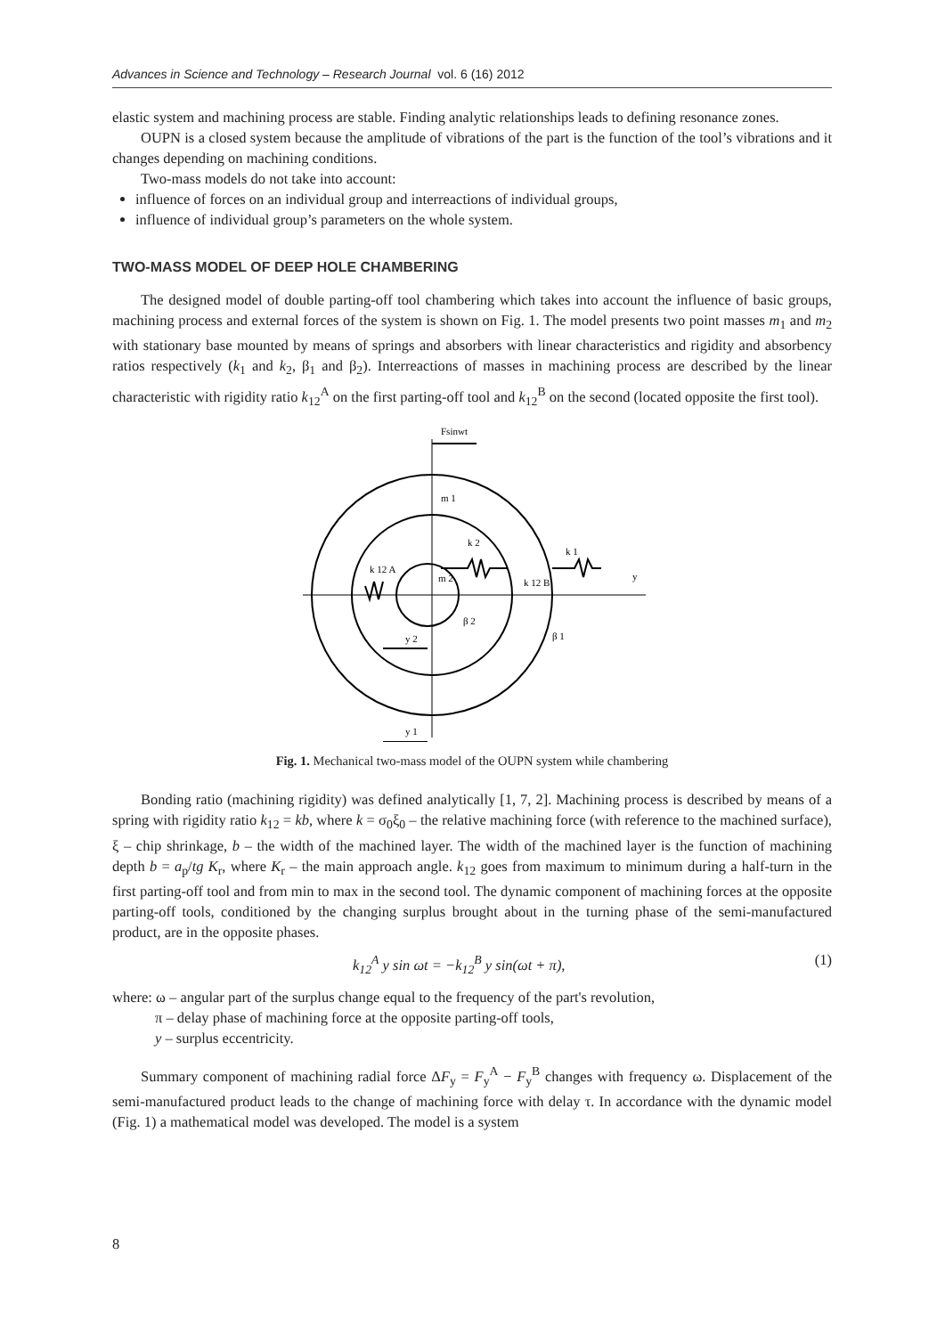Advances in Science and Technology – Research Journal vol. 6 (16) 2012
elastic system and machining process are stable. Finding analytic relationships leads to defining resonance zones.
OUPN is a closed system because the amplitude of vibrations of the part is the function of the tool’s vibrations and it changes depending on machining conditions.
Two-mass models do not take into account:
influence of forces on an individual group and interreactions of individual groups,
influence of individual group’s parameters on the whole system.
TWO-MASS MODEL OF DEEP HOLE CHAMBERING
The designed model of double parting-off tool chambering which takes into account the influence of basic groups, machining process and external forces of the system is shown on Fig. 1. The model presents two point masses m<sub>1</sub> and m<sub>2</sub> with stationary base mounted by means of springs and absorbers with linear characteristics and rigidity and absorbency ratios respectively (k<sub>1</sub> and k<sub>2</sub>, β<sub>1</sub> and β<sub>2</sub>). Interreactions of masses in machining process are described by the linear characteristic with rigidity ratio k<sub>12</sub><sup>A</sup> on the first parting-off tool and k<sub>12</sub><sup>B</sup> on the second (located opposite the first tool).
Fsinwt
m 1
m 2
k 2
k 1
k 12 A
k 12 B
y
β 2
β 1
y 2
y 1
Fig. 1. Mechanical two-mass model of the OUPN system while chambering
Bonding ratio (machining rigidity) was defined analytically [1, 7, 2]. Machining process is described by means of a spring with rigidity ratio k<sub>12</sub> = kb, where k = σ<sub>0</sub>ξ<sub>0</sub> – the relative machining force (with reference to the machined surface), ξ – chip shrinkage, b – the width of the machined layer. The width of the machined layer is the function of machining depth b = a<sub>p</sub>/tg K<sub>r</sub>, where K<sub>r</sub> – the main approach angle. k<sub>12</sub> goes from maximum to minimum during a half-turn in the first parting-off tool and from min to max in the second tool. The dynamic component of machining forces at the opposite parting-off tools, conditioned by the changing surplus brought about in the turning phase of the semi-manufactured product, are in the opposite phases.
k<sub>12</sub><sup>A</sup> y sin ωt = −k<sub>12</sub><sup>B</sup> y sin(ωt + π), (1)
where: ω – angular part of the surplus change equal to the frequency of the part's revolution,
π – delay phase of machining force at the opposite parting-off tools,
y – surplus eccentricity.
Summary component of machining radial force ΔF<sub>y</sub> = F<sub>y</sub><sup>A</sup> − F<sub>y</sub><sup>B</sup> changes with frequency ω. Displacement of the semi-manufactured product leads to the change of machining force with delay τ. In accordance with the dynamic model (Fig. 1) a mathematical model was developed. The model is a system
8